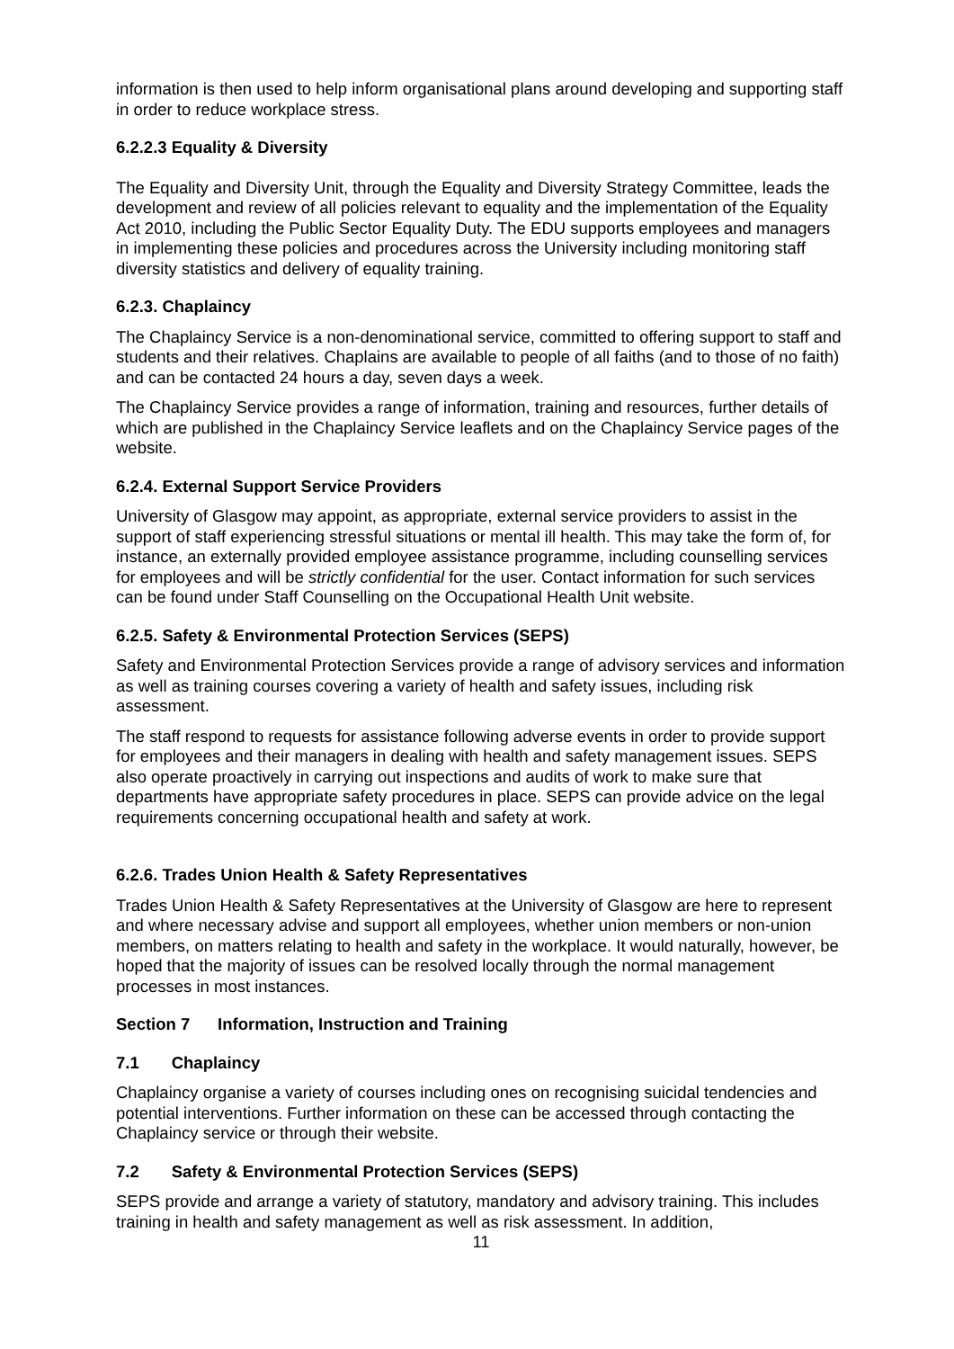information is then used to help inform organisational plans around developing and supporting staff in order to reduce workplace stress.
6.2.2.3 Equality & Diversity
The Equality and Diversity Unit, through the Equality and Diversity Strategy Committee, leads the development and review of all policies relevant to equality and the implementation of the Equality Act 2010, including the Public Sector Equality Duty. The EDU supports employees and managers in implementing these policies and procedures across the University including monitoring staff diversity statistics and delivery of equality training.
6.2.3. Chaplaincy
The Chaplaincy Service is a non-denominational service, committed to offering support to staff and students and their relatives. Chaplains are available to people of all faiths (and to those of no faith) and can be contacted 24 hours a day, seven days a week.
The Chaplaincy Service provides a range of information, training and resources, further details of which are published in the Chaplaincy Service leaflets and on the Chaplaincy Service pages of the website.
6.2.4. External Support Service Providers
University of Glasgow may appoint, as appropriate, external service providers to assist in the support of staff experiencing stressful situations or mental ill health. This may take the form of, for instance, an externally provided employee assistance programme, including counselling services for employees and will be strictly confidential for the user. Contact information for such services can be found under Staff Counselling on the Occupational Health Unit website.
6.2.5. Safety & Environmental Protection Services (SEPS)
Safety and Environmental Protection Services provide a range of advisory services and information as well as training courses covering a variety of health and safety issues, including risk assessment.
The staff respond to requests for assistance following adverse events in order to provide support for employees and their managers in dealing with health and safety management issues. SEPS also operate proactively in carrying out inspections and audits of work to make sure that departments have appropriate safety procedures in place. SEPS can provide advice on the legal requirements concerning occupational health and safety at work.
6.2.6. Trades Union Health & Safety Representatives
Trades Union Health & Safety Representatives at the University of Glasgow are here to represent and where necessary advise and support all employees, whether union members or non-union members, on matters relating to health and safety in the workplace. It would naturally, however, be hoped that the majority of issues can be resolved locally through the normal management processes in most instances.
Section 7 Information, Instruction and Training
7.1 Chaplaincy
Chaplaincy organise a variety of courses including ones on recognising suicidal tendencies and potential interventions. Further information on these can be accessed through contacting the Chaplaincy service or through their website.
7.2 Safety & Environmental Protection Services (SEPS)
SEPS provide and arrange a variety of statutory, mandatory and advisory training. This includes training in health and safety management as well as risk assessment. In addition,
11